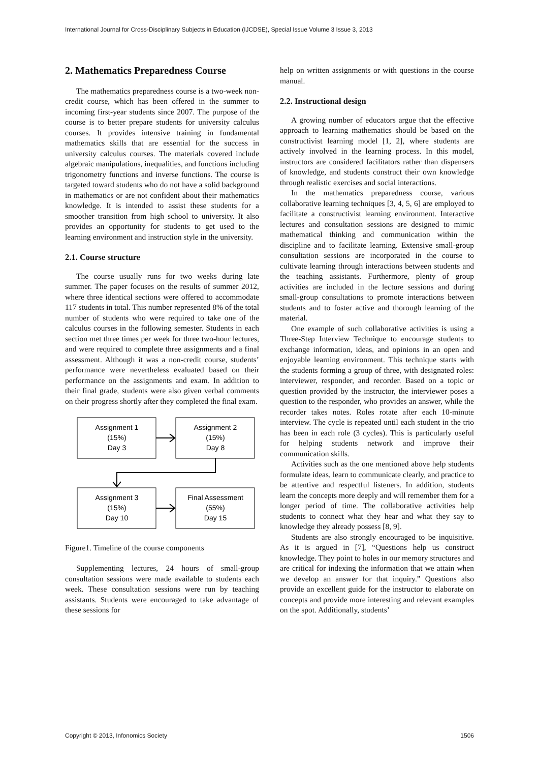International Journal for Cross-Disciplinary Subjects in Education (IJCDSE), Special Issue Volume 3 Issue 3, 2013
2. Mathematics Preparedness Course
The mathematics preparedness course is a two-week non-credit course, which has been offered in the summer to incoming first-year students since 2007. The purpose of the course is to better prepare students for university calculus courses. It provides intensive training in fundamental mathematics skills that are essential for the success in university calculus courses. The materials covered include algebraic manipulations, inequalities, and functions including trigonometry functions and inverse functions. The course is targeted toward students who do not have a solid background in mathematics or are not confident about their mathematics knowledge. It is intended to assist these students for a smoother transition from high school to university. It also provides an opportunity for students to get used to the learning environment and instruction style in the university.
2.1. Course structure
The course usually runs for two weeks during late summer. The paper focuses on the results of summer 2012, where three identical sections were offered to accommodate 117 students in total. This number represented 8% of the total number of students who were required to take one of the calculus courses in the following semester. Students in each section met three times per week for three two-hour lectures, and were required to complete three assignments and a final assessment. Although it was a non-credit course, students’ performance were nevertheless evaluated based on their performance on the assignments and exam. In addition to their final grade, students were also given verbal comments on their progress shortly after they completed the final exam.
Assignment 1
(15%)
Day 3
Assignment 2
(15%)
Day 8
Assignment 3
(15%)
Day 10
Final Assessment
(55%)
Day 15
Figure1. Timeline of the course components
Supplementing lectures, 24 hours of small-group consultation sessions were made available to students each week. These consultation sessions were run by teaching assistants. Students were encouraged to take advantage of these sessions for
help on written assignments or with questions in the course manual.
2.2. Instructional design
A growing number of educators argue that the effective approach to learning mathematics should be based on the constructivist learning model [1, 2], where students are actively involved in the learning process. In this model, instructors are considered facilitators rather than dispensers of knowledge, and students construct their own knowledge through realistic exercises and social interactions.
In the mathematics preparedness course, various collaborative learning techniques [3, 4, 5, 6] are employed to facilitate a constructivist learning environment. Interactive lectures and consultation sessions are designed to mimic mathematical thinking and communication within the discipline and to facilitate learning. Extensive small-group consultation sessions are incorporated in the course to cultivate learning through interactions between students and the teaching assistants. Furthermore, plenty of group activities are included in the lecture sessions and during small-group consultations to promote interactions between students and to foster active and thorough learning of the material.
One example of such collaborative activities is using a Three-Step Interview Technique to encourage students to exchange information, ideas, and opinions in an open and enjoyable learning environment. This technique starts with the students forming a group of three, with designated roles: interviewer, responder, and recorder. Based on a topic or question provided by the instructor, the interviewer poses a question to the responder, who provides an answer, while the recorder takes notes. Roles rotate after each 10-minute interview. The cycle is repeated until each student in the trio has been in each role (3 cycles). This is particularly useful for helping students network and improve their communication skills.
Activities such as the one mentioned above help students formulate ideas, learn to communicate clearly, and practice to be attentive and respectful listeners. In addition, students learn the concepts more deeply and will remember them for a longer period of time. The collaborative activities help students to connect what they hear and what they say to knowledge they already possess [8, 9].
Students are also strongly encouraged to be inquisitive. As it is argued in [7], “Questions help us construct knowledge. They point to holes in our memory structures and are critical for indexing the information that we attain when we develop an answer for that inquiry.” Questions also provide an excellent guide for the instructor to elaborate on concepts and provide more interesting and relevant examples on the spot. Additionally, students’
Copyright © 2013, Infonomics Society 1506